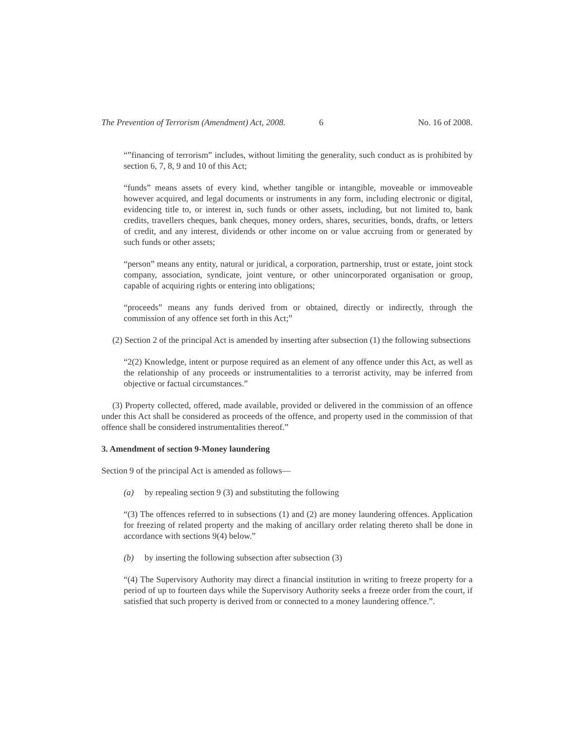The Prevention of Terrorism (Amendment) Act, 2008. 6 No. 16 of 2008.
“”financing of terrorism” includes, without limiting the generality, such conduct as is prohibited by section 6, 7, 8, 9 and 10 of this Act;
“funds” means assets of every kind, whether tangible or intangible, moveable or immoveable however acquired, and legal documents or instruments in any form, including electronic or digital, evidencing title to, or interest in, such funds or other assets, including, but not limited to, bank credits, travellers cheques, bank cheques, money orders, shares, securities, bonds, drafts, or letters of credit, and any interest, dividends or other income on or value accruing from or generated by such funds or other assets;
“person” means any entity, natural or juridical, a corporation, partnership, trust or estate, joint stock company, association, syndicate, joint venture, or other unincorporated organisation or group, capable of acquiring rights or entering into obligations;
“proceeds” means any funds derived from or obtained, directly or indirectly, through the commission of any offence set forth in this Act;”
(2) Section 2 of the principal Act is amended by inserting after subsection (1) the following subsections
“2(2) Knowledge, intent or purpose required as an element of any offence under this Act, as well as the relationship of any proceeds or instrumentalities to a terrorist activity, may be inferred from objective or factual circumstances.”
(3) Property collected, offered, made available, provided or delivered in the commission of an offence under this Act shall be considered as proceeds of the offence, and property used in the commission of that offence shall be considered instrumentalities thereof.”
3. Amendment of section 9-Money laundering
Section 9 of the principal Act is amended as follows—
(a) by repealing section 9 (3) and substituting the following
“(3) The offences referred to in subsections (1) and (2) are money laundering offences. Application for freezing of related property and the making of ancillary order relating thereto shall be done in accordance with sections 9(4) below.”
(b) by inserting the following subsection after subsection (3)
“(4) The Supervisory Authority may direct a financial institution in writing to freeze property for a period of up to fourteen days while the Supervisory Authority seeks a freeze order from the court, if satisfied that such property is derived from or connected to a money laundering offence.”.